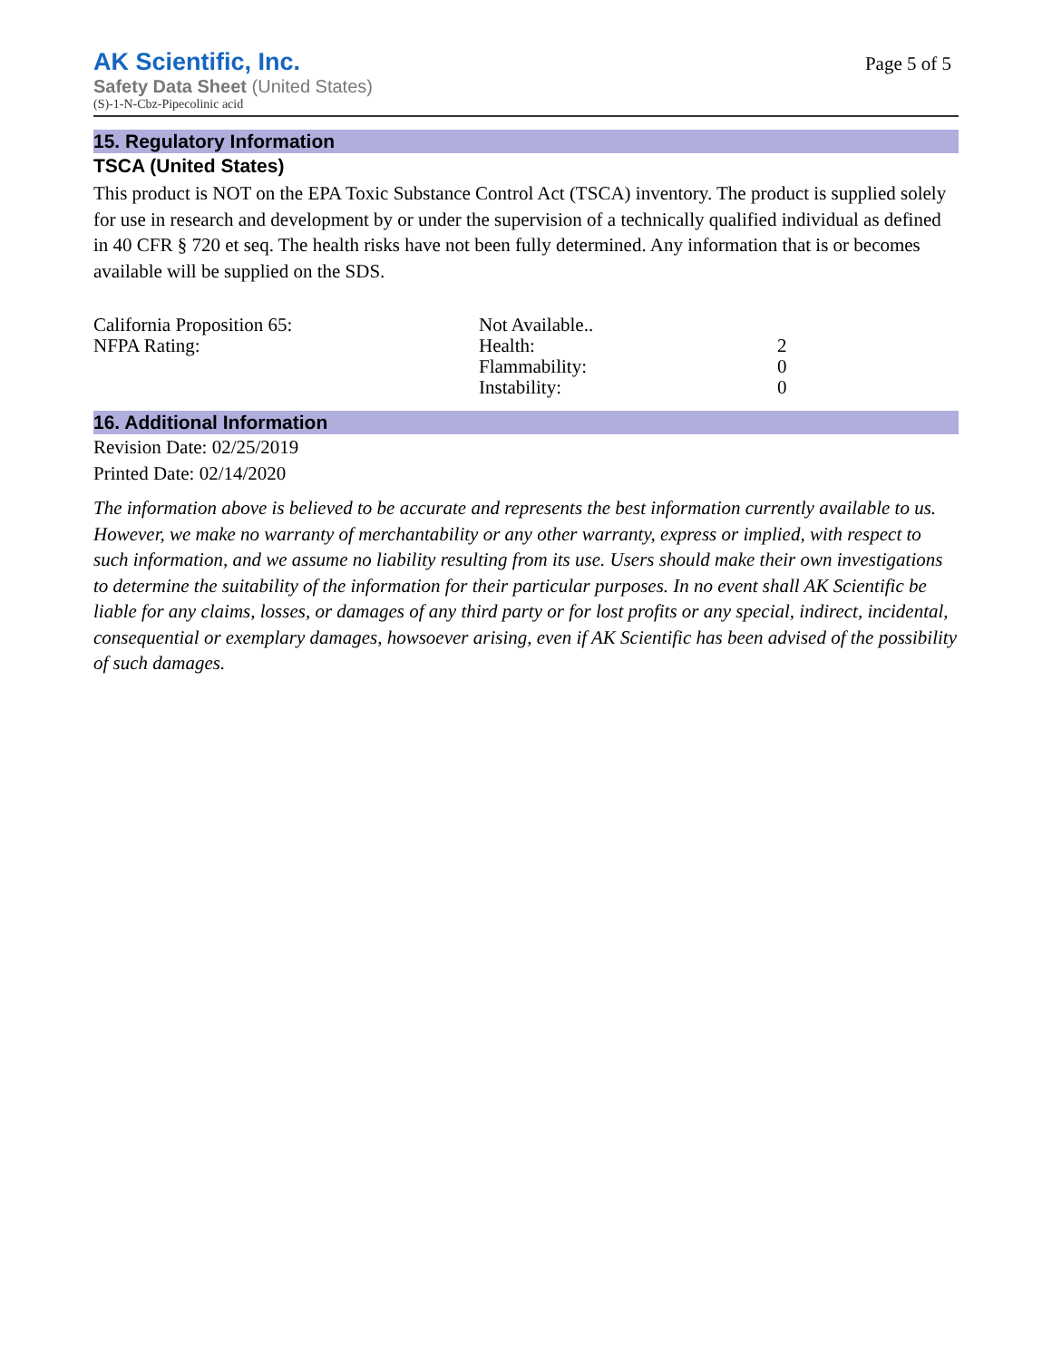AK Scientific, Inc.
Safety Data Sheet (United States)
(S)-1-N-Cbz-Pipecolinic acid
Page 5 of 5
15. Regulatory Information
TSCA (United States)
This product is NOT on the EPA Toxic Substance Control Act (TSCA) inventory. The product is supplied solely for use in research and development by or under the supervision of a technically qualified individual as defined in 40 CFR § 720 et seq. The health risks have not been fully determined. Any information that is or becomes available will be supplied on the SDS.
| California Proposition 65: | Not Available.. | |
| NFPA Rating: | Health: | 2 |
| | Flammability: | 0 |
| | Instability: | 0 |
16. Additional Information
Revision Date: 02/25/2019
Printed Date: 02/14/2020
The information above is believed to be accurate and represents the best information currently available to us. However, we make no warranty of merchantability or any other warranty, express or implied, with respect to such information, and we assume no liability resulting from its use. Users should make their own investigations to determine the suitability of the information for their particular purposes. In no event shall AK Scientific be liable for any claims, losses, or damages of any third party or for lost profits or any special, indirect, incidental, consequential or exemplary damages, howsoever arising, even if AK Scientific has been advised of the possibility of such damages.